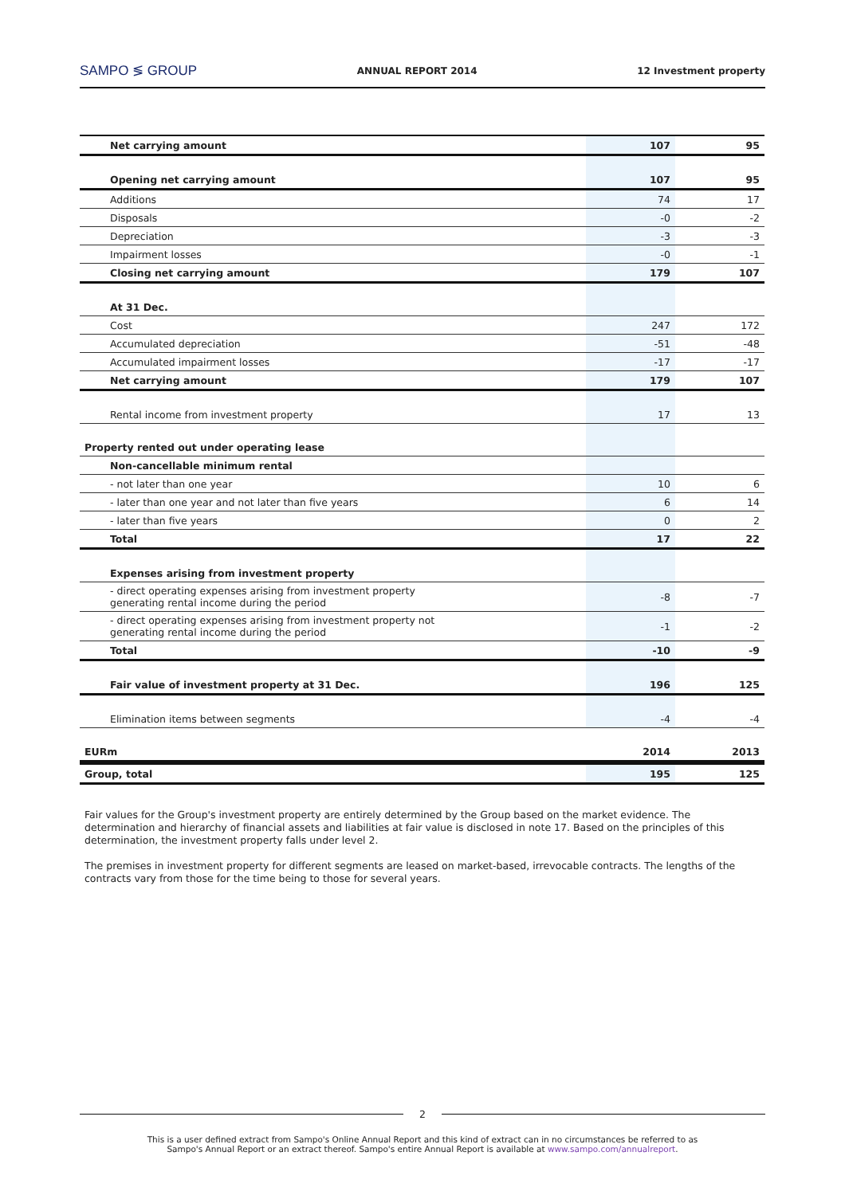SAMPO ≶ GROUP ANNUAL REPORT 2014 12 Investment property
| Net carrying amount | 107 | 95 |
| Opening net carrying amount | 107 | 95 |
| Additions | 74 | 17 |
| Disposals | -0 | -2 |
| Depreciation | -3 | -3 |
| Impairment losses | -0 | -1 |
| Closing net carrying amount | 179 | 107 |
| At 31 Dec. | | |
| Cost | 247 | 172 |
| Accumulated depreciation | -51 | -48 |
| Accumulated impairment losses | -17 | -17 |
| Net carrying amount | 179 | 107 |
| Rental income from investment property | 17 | 13 |
| Property rented out under operating lease | | |
| Non-cancellable minimum rental | | |
| - not later than one year | 10 | 6 |
| - later than one year and not later than five years | 6 | 14 |
| - later than five years | 0 | 2 |
| Total | 17 | 22 |
| Expenses arising from investment property | | |
| - direct operating expenses arising from investment property generating rental income during the period | -8 | -7 |
| - direct operating expenses arising from investment property not generating rental income during the period | -1 | -2 |
| Total | -10 | -9 |
| Fair value of investment property at 31 Dec. | 196 | 125 |
| Elimination items between segments | -4 | -4 |
| EURm | 2014 | 2013 |
| Group, total | 195 | 125 |
Fair values for the Group's investment property are entirely determined by the Group based on the market evidence. The determination and hierarchy of financial assets and liabilities at fair value is disclosed in note 17. Based on the principles of this determination, the investment property falls under level 2.
The premises in investment property for different segments are leased on market-based, irrevocable contracts. The lengths of the contracts vary from those for the time being to those for several years.
2
This is a user defined extract from Sampo's Online Annual Report and this kind of extract can in no circumstances be referred to as
Sampo's Annual Report or an extract thereof. Sampo's entire Annual Report is available at www.sampo.com/annualreport.